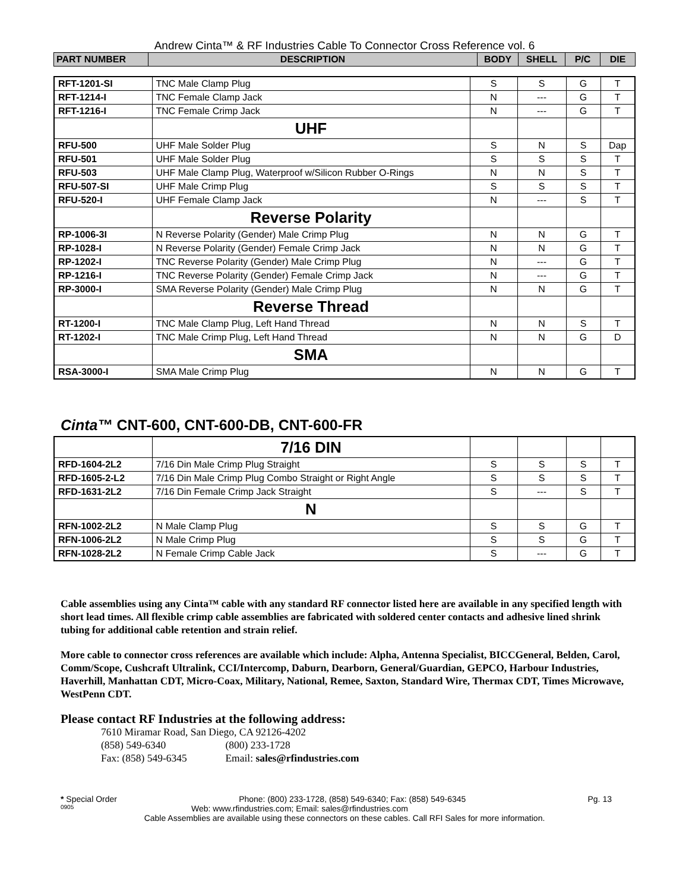Andrew Cinta™ & RF Industries Cable To Connector Cross Reference vol. 6
| PART NUMBER | DESCRIPTION | BODY | SHELL | P/C | DIE |
| --- | --- | --- | --- | --- | --- |
| RFT-1201-SI | TNC Male Clamp Plug | S | S | G | T |
| RFT-1214-I | TNC Female Clamp Jack | N | --- | G | T |
| RFT-1216-I | TNC Female Crimp Jack | N | --- | G | T |
| | UHF | | | | |
| RFU-500 | UHF Male Solder Plug | S | N | S | Dap |
| RFU-501 | UHF Male Solder Plug | S | S | S | T |
| RFU-503 | UHF Male Clamp Plug, Waterproof w/Silicon Rubber O-Rings | N | N | S | T |
| RFU-507-SI | UHF Male Crimp Plug | S | S | S | T |
| RFU-520-I | UHF Female Clamp Jack | N | --- | S | T |
| | Reverse Polarity | | | | |
| RP-1006-3I | N Reverse Polarity (Gender) Male Crimp Plug | N | N | G | T |
| RP-1028-I | N Reverse Polarity (Gender) Female Crimp Jack | N | N | G | T |
| RP-1202-I | TNC Reverse Polarity (Gender) Male Crimp Plug | N | --- | G | T |
| RP-1216-I | TNC Reverse Polarity (Gender) Female Crimp Jack | N | --- | G | T |
| RP-3000-I | SMA Reverse Polarity (Gender) Male Crimp Plug | N | N | G | T |
| | Reverse Thread | | | | |
| RT-1200-I | TNC Male Clamp Plug, Left Hand Thread | N | N | S | T |
| RT-1202-I | TNC Male Crimp Plug, Left Hand Thread | N | N | G | D |
| | SMA | | | | |
| RSA-3000-I | SMA Male Crimp Plug | N | N | G | T |
Cinta™ CNT-600, CNT-600-DB, CNT-600-FR
| | 7/16 DIN | | | | |
| RFD-1604-2L2 | 7/16 Din Male Crimp Plug Straight | S | S | S | T |
| RFD-1605-2-L2 | 7/16 Din Male Crimp Plug Combo Straight or Right Angle | S | S | S | T |
| RFD-1631-2L2 | 7/16 Din Female Crimp Jack Straight | S | --- | S | T |
| | N | | | | |
| RFN-1002-2L2 | N Male Clamp Plug | S | S | G | T |
| RFN-1006-2L2 | N Male Crimp Plug | S | S | G | T |
| RFN-1028-2L2 | N Female Crimp Cable Jack | S | --- | G | T |
Cable assemblies using any Cinta™ cable with any standard RF connector listed here are available in any specified length with short lead times. All flexible crimp cable assemblies are fabricated with soldered center contacts and adhesive lined shrink tubing for additional cable retention and strain relief.
More cable to connector cross references are available which include: Alpha, Antenna Specialist, BICCGeneral, Belden, Carol, Comm/Scope, Cushcraft Ultralink, CCI/Intercomp, Daburn, Dearborn, General/Guardian, GEPCO, Harbour Industries, Haverhill, Manhattan CDT, Micro-Coax, Military, National, Remee, Saxton, Standard Wire, Thermax CDT, Times Microwave, WestPenn CDT.
Please contact RF Industries at the following address:
7610 Miramar Road, San Diego, CA 92126-4202
(858) 549-6340 (800) 233-1728
Fax: (858) 549-6345 Email: sales@rfindustries.com
* Special Order Phone: (800) 233-1728, (858) 549-6340; Fax: (858) 549-6345 Pg. 13
0905 Web: www.rfindustries.com; Email: sales@rfindustries.com
Cable Assemblies are available using these connectors on these cables. Call RFI Sales for more information.